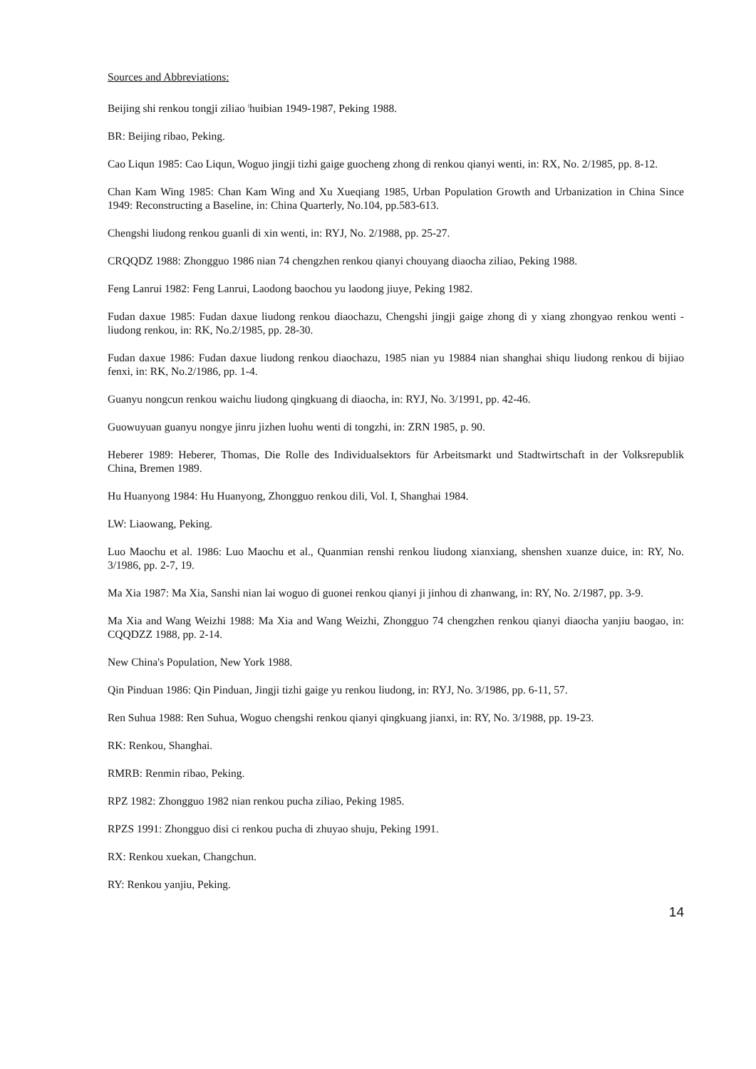Sources and Abbreviations:
Beijing shi renkou tongji ziliao <sup>i</sup>huibian 1949-1987, Peking 1988.
BR: Beijing ribao, Peking.
Cao Liqun 1985: Cao Liqun, Woguo jingji tizhi gaige guocheng zhong di renkou qianyi wenti, in: RX, No. 2/1985, pp. 8-12.
Chan Kam Wing 1985: Chan Kam Wing and Xu Xueqiang 1985, Urban Population Growth and Urbanization in China Since 1949: Reconstructing a Baseline, in: China Quarterly, No.104, pp.583-613.
Chengshi liudong renkou guanli di xin wenti, in: RYJ, No. 2/1988, pp. 25-27.
CRQQDZ 1988: Zhongguo 1986 nian 74 chengzhen renkou qianyi chouyang diaocha ziliao, Peking 1988.
Feng Lanrui 1982: Feng Lanrui, Laodong baochou yu laodong jiuye, Peking 1982.
Fudan daxue 1985: Fudan daxue liudong renkou diaochazu, Chengshi jingji gaige zhong di y xiang zhongyao renkou wenti - liudong renkou, in: RK, No.2/1985, pp. 28-30.
Fudan daxue 1986: Fudan daxue liudong renkou diaochazu, 1985 nian yu 19884 nian shanghai shiqu liudong renkou di bijiao fenxi, in: RK, No.2/1986, pp. 1-4.
Guanyu nongcun renkou waichu liudong qingkuang di diaocha, in: RYJ, No. 3/1991, pp. 42-46.
Guowuyuan guanyu nongye jinru jizhen luohu wenti di tongzhi, in: ZRN 1985, p. 90.
Heberer 1989: Heberer, Thomas, Die Rolle des Individualsektors für Arbeitsmarkt und Stadtwirtschaft in der Volksrepublik China, Bremen 1989.
Hu Huanyong 1984: Hu Huanyong, Zhongguo renkou dili, Vol. I, Shanghai 1984.
LW: Liaowang, Peking.
Luo Maochu et al. 1986: Luo Maochu et al., Quanmian renshi renkou liudong xianxiang, shenshen xuanze duice, in: RY, No. 3/1986, pp. 2-7, 19.
Ma Xia 1987: Ma Xia, Sanshi nian lai woguo di guonei renkou qianyi ji jinhou di zhanwang, in: RY, No. 2/1987, pp. 3-9.
Ma Xia and Wang Weizhi 1988: Ma Xia and Wang Weizhi, Zhongguo 74 chengzhen renkou qianyi diaocha yanjiu baogao, in: CQQDZZ 1988, pp. 2-14.
New China's Population, New York 1988.
Qin Pinduan 1986: Qin Pinduan, Jingji tizhi gaige yu renkou liudong, in: RYJ, No. 3/1986, pp. 6-11, 57.
Ren Suhua 1988: Ren Suhua, Woguo chengshi renkou qianyi qingkuang jianxi, in: RY, No. 3/1988, pp. 19-23.
RK: Renkou, Shanghai.
RMRB: Renmin ribao, Peking.
RPZ 1982: Zhongguo 1982 nian renkou pucha ziliao, Peking 1985.
RPZS 1991: Zhongguo disi ci renkou pucha di zhuyao shuju, Peking 1991.
RX: Renkou xuekan, Changchun.
RY: Renkou yanjiu, Peking.
14